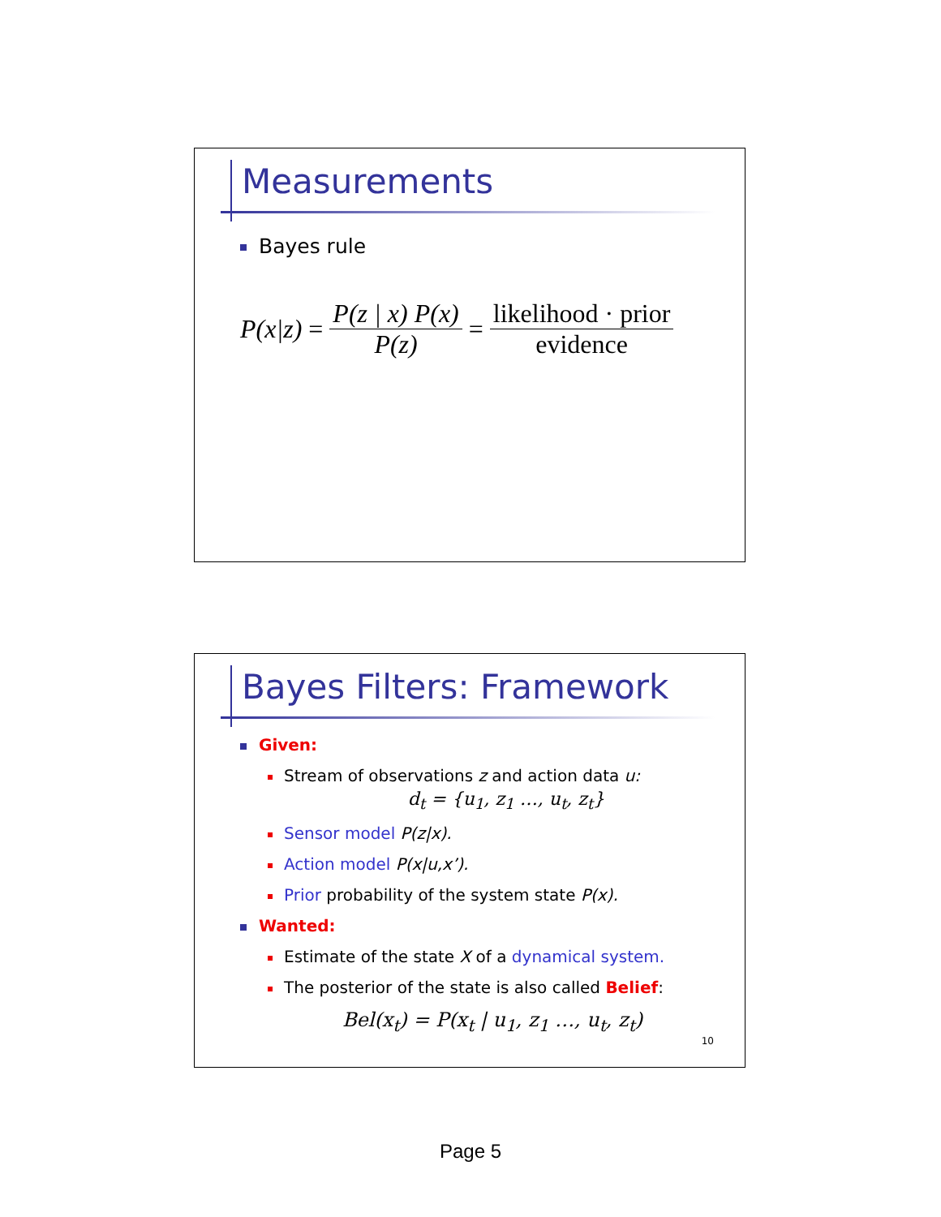Measurements
Bayes rule
P(x|z) = P(z | x) P(x) P(z) = likelihood · prior evidence
Bayes Filters: Framework
Given:
Stream of observations z and action data u:
d<sub>t</sub> = {u<sub>1</sub>, z<sub>1</sub> …, u<sub>t</sub>, z<sub>t</sub>}
Sensor model P(z|x).
Action model P(x|u,x’).
Prior probability of the system state P(x).
Wanted:
Estimate of the state X of a dynamical system.
The posterior of the state is also called Belief:
Bel(x<sub>t</sub>) = P(x<sub>t</sub> | u<sub>1</sub>, z<sub>1</sub> …, u<sub>t</sub>, z<sub>t</sub>)
10
Page 5